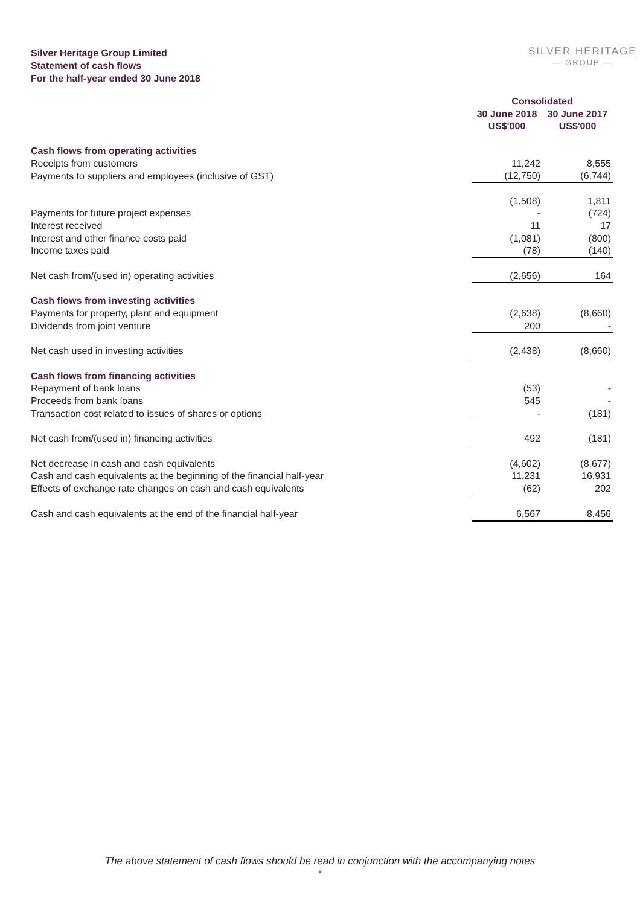Silver Heritage Group Limited
Statement of cash flows
For the half-year ended 30 June 2018
SILVER HERITAGE
— GROUP —
| | Consolidated | |
| --- | --- | --- |
| | 30 June 2018 | 30 June 2017 |
| | US$'000 | US$'000 |
| Cash flows from operating activities | | |
| Receipts from customers | 11,242 | 8,555 |
| Payments to suppliers and employees (inclusive of GST) | (12,750) | (6,744) |
| | (1,508) | 1,811 |
| Payments for future project expenses | - | (724) |
| Interest received | 11 | 17 |
| Interest and other finance costs paid | (1,081) | (800) |
| Income taxes paid | (78) | (140) |
| Net cash from/(used in) operating activities | (2,656) | 164 |
| Cash flows from investing activities | | |
| Payments for property, plant and equipment | (2,638) | (8,660) |
| Dividends from joint venture | 200 | - |
| Net cash used in investing activities | (2,438) | (8,660) |
| Cash flows from financing activities | | |
| Repayment of bank loans | (53) | - |
| Proceeds from bank loans | 545 | - |
| Transaction cost related to issues of shares or options | - | (181) |
| Net cash from/(used in) financing activities | 492 | (181) |
| Net decrease in cash and cash equivalents | (4,602) | (8,677) |
| Cash and cash equivalents at the beginning of the financial half-year | 11,231 | 16,931 |
| Effects of exchange rate changes on cash and cash equivalents | (62) | 202 |
| Cash and cash equivalents at the end of the financial half-year | 6,567 | 8,456 |
The above statement of cash flows should be read in conjunction with the accompanying notes
9